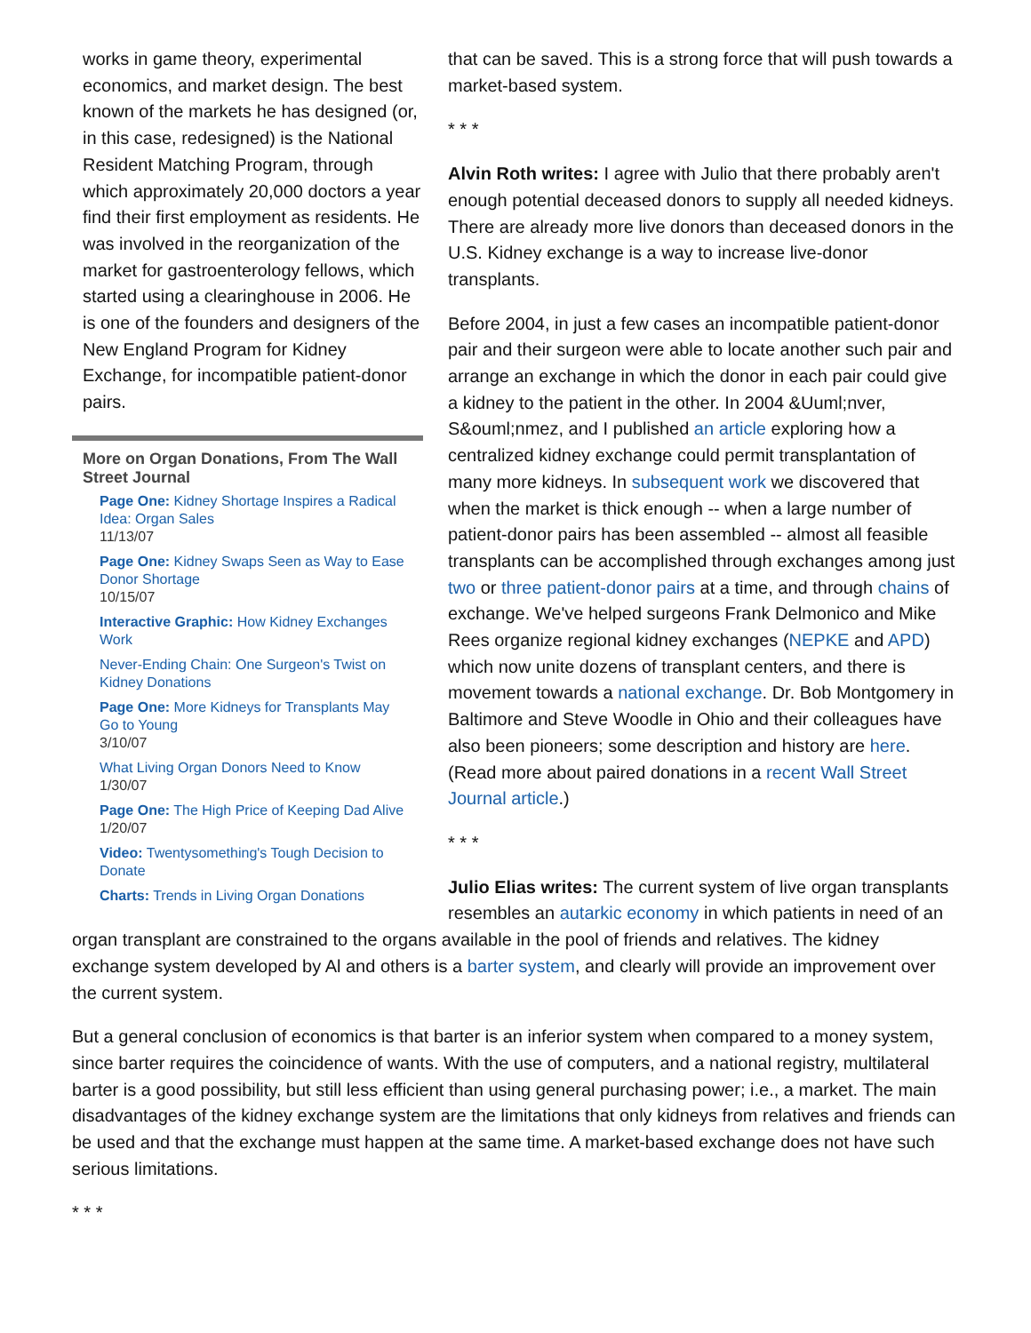works in game theory, experimental economics, and market design. The best known of the markets he has designed (or, in this case, redesigned) is the National Resident Matching Program, through which approximately 20,000 doctors a year find their first employment as residents. He was involved in the reorganization of the market for gastroenterology fellows, which started using a clearinghouse in 2006. He is one of the founders and designers of the New England Program for Kidney Exchange, for incompatible patient-donor pairs.
More on Organ Donations, From The Wall Street Journal
Page One: Kidney Shortage Inspires a Radical Idea: Organ Sales
11/13/07
Page One: Kidney Swaps Seen as Way to Ease Donor Shortage
10/15/07
Interactive Graphic: How Kidney Exchanges Work
Never-Ending Chain: One Surgeon's Twist on Kidney Donations
Page One: More Kidneys for Transplants May Go to Young
3/10/07
What Living Organ Donors Need to Know
1/30/07
Page One: The High Price of Keeping Dad Alive
1/20/07
Video: Twentysomething's Tough Decision to Donate
Charts: Trends in Living Organ Donations
that can be saved. This is a strong force that will push towards a market-based system.
* * *
Alvin Roth writes: I agree with Julio that there probably aren't enough potential deceased donors to supply all needed kidneys. There are already more live donors than deceased donors in the U.S. Kidney exchange is a way to increase live-donor transplants.
Before 2004, in just a few cases an incompatible patient-donor pair and their surgeon were able to locate another such pair and arrange an exchange in which the donor in each pair could give a kidney to the patient in the other. In 2004 &Uuml;nver, S&ouml;nmez, and I published an article exploring how a centralized kidney exchange could permit transplantation of many more kidneys. In subsequent work we discovered that when the market is thick enough -- when a large number of patient-donor pairs has been assembled -- almost all feasible transplants can be accomplished through exchanges among just two or three patient-donor pairs at a time, and through chains of exchange. We've helped surgeons Frank Delmonico and Mike Rees organize regional kidney exchanges (NEPKE and APD) which now unite dozens of transplant centers, and there is movement towards a national exchange. Dr. Bob Montgomery in Baltimore and Steve Woodle in Ohio and their colleagues have also been pioneers; some description and history are here. (Read more about paired donations in a recent Wall Street Journal article.)
* * *
Julio Elias writes: The current system of live organ transplants resembles an autarkic economy in which patients in need of an organ transplant are constrained to the organs available in the pool of friends and relatives. The kidney exchange system developed by Al and others is a barter system, and clearly will provide an improvement over the current system.
But a general conclusion of economics is that barter is an inferior system when compared to a money system, since barter requires the coincidence of wants. With the use of computers, and a national registry, multilateral barter is a good possibility, but still less efficient than using general purchasing power; i.e., a market. The main disadvantages of the kidney exchange system are the limitations that only kidneys from relatives and friends can be used and that the exchange must happen at the same time. A market-based exchange does not have such serious limitations.
* * *